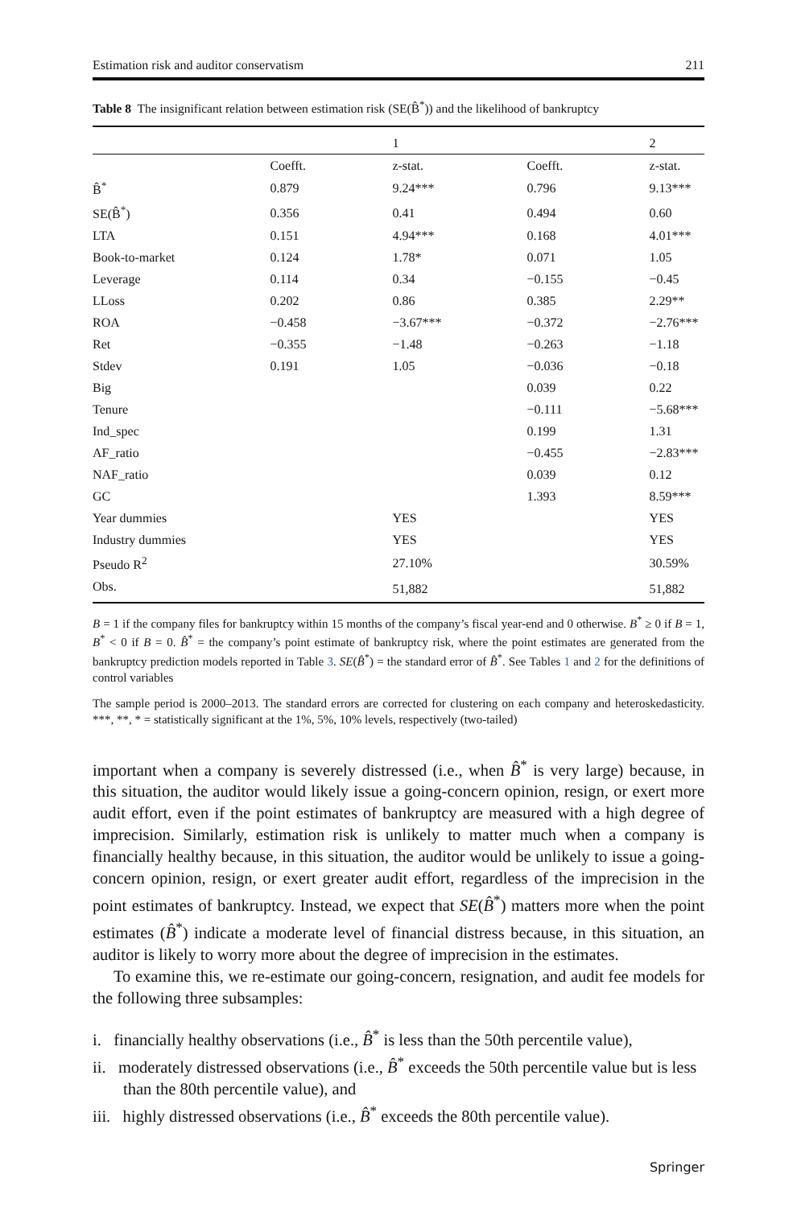Estimation risk and auditor conservatism 211
Table 8 The insignificant relation between estimation risk (SE(B̂<sup>*</sup>)) and the likelihood of bankruptcy
| | | 1 | | 2 |
| --- | --- | --- | --- | --- |
| | Coefft. | z-stat. | Coefft. | z-stat. |
| B̂<sup>*</sup> | 0.879 | 9.24*** | 0.796 | 9.13*** |
| SE(B̂<sup>*</sup>) | 0.356 | 0.41 | 0.494 | 0.60 |
| LTA | 0.151 | 4.94*** | 0.168 | 4.01*** |
| Book-to-market | 0.124 | 1.78* | 0.071 | 1.05 |
| Leverage | 0.114 | 0.34 | −0.155 | −0.45 |
| LLoss | 0.202 | 0.86 | 0.385 | 2.29** |
| ROA | −0.458 | −3.67*** | −0.372 | −2.76*** |
| Ret | −0.355 | −1.48 | −0.263 | −1.18 |
| Stdev | 0.191 | 1.05 | −0.036 | −0.18 |
| Big | | | 0.039 | 0.22 |
| Tenure | | | −0.111 | −5.68*** |
| Ind_spec | | | 0.199 | 1.31 |
| AF_ratio | | | −0.455 | −2.83*** |
| NAF_ratio | | | 0.039 | 0.12 |
| GC | | | 1.393 | 8.59*** |
| Year dummies | | YES | | YES |
| Industry dummies | | YES | | YES |
| Pseudo R<sup>2</sup> | | 27.10% | | 30.59% |
| Obs. | | 51,882 | | 51,882 |
B = 1 if the company files for bankruptcy within 15 months of the company’s fiscal year-end and 0 otherwise. B<sup>*</sup> ≥ 0 if B = 1, B<sup>*</sup> < 0 if B = 0. B̂<sup>*</sup> = the company’s point estimate of bankruptcy risk, where the point estimates are generated from the bankruptcy prediction models reported in Table 3. SE(B̂<sup>*</sup>) = the standard error of B̂<sup>*</sup>. See Tables 1 and 2 for the definitions of control variables
The sample period is 2000–2013. The standard errors are corrected for clustering on each company and heteroskedasticity. ***, **, * = statistically significant at the 1%, 5%, 10% levels, respectively (two-tailed)
important when a company is severely distressed (i.e., when B̂<sup>*</sup> is very large) because, in this situation, the auditor would likely issue a going-concern opinion, resign, or exert more audit effort, even if the point estimates of bankruptcy are measured with a high degree of imprecision. Similarly, estimation risk is unlikely to matter much when a company is financially healthy because, in this situation, the auditor would be unlikely to issue a going-concern opinion, resign, or exert greater audit effort, regardless of the imprecision in the point estimates of bankruptcy. Instead, we expect that SE(B̂<sup>*</sup>) matters more when the point estimates (B̂<sup>*</sup>) indicate a moderate level of financial distress because, in this situation, an auditor is likely to worry more about the degree of imprecision in the estimates.
To examine this, we re-estimate our going-concern, resignation, and audit fee models for the following three subsamples:
i. financially healthy observations (i.e., B̂<sup>*</sup> is less than the 50th percentile value),
ii. moderately distressed observations (i.e., B̂<sup>*</sup> exceeds the 50th percentile value but is less than the 80th percentile value), and
iii. highly distressed observations (i.e., B̂<sup>*</sup> exceeds the 80th percentile value).
Springer